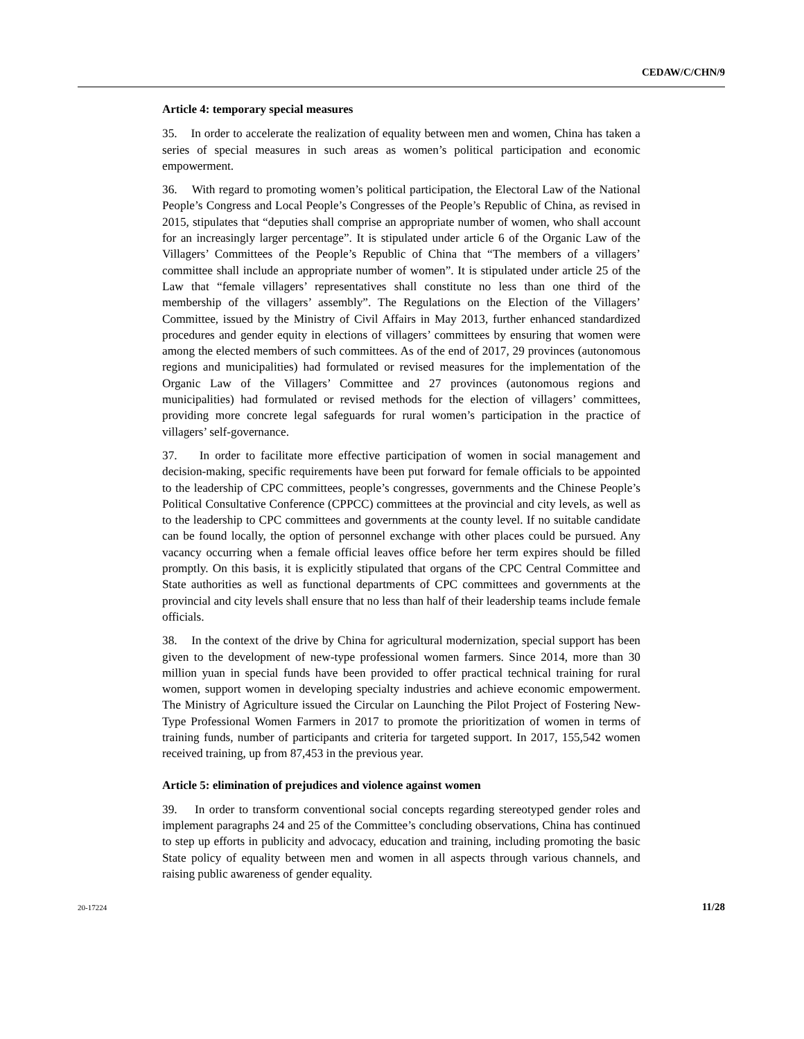CEDAW/C/CHN/9
Article 4: temporary special measures
35. In order to accelerate the realization of equality between men and women, China has taken a series of special measures in such areas as women’s political participation and economic empowerment.
36. With regard to promoting women’s political participation, the Electoral Law of the National People’s Congress and Local People’s Congresses of the People’s Republic of China, as revised in 2015, stipulates that “deputies shall comprise an appropriate number of women, who shall account for an increasingly larger percentage”. It is stipulated under article 6 of the Organic Law of the Villagers’ Committees of the People’s Republic of China that “The members of a villagers’ committee shall include an appropriate number of women”. It is stipulated under article 25 of the Law that “female villagers’ representatives shall constitute no less than one third of the membership of the villagers’ assembly”. The Regulations on the Election of the Villagers’ Committee, issued by the Ministry of Civil Affairs in May 2013, further enhanced standardized procedures and gender equity in elections of villagers’ committees by ensuring that women were among the elected members of such committees. As of the end of 2017, 29 provinces (autonomous regions and municipalities) had formulated or revised measures for the implementation of the Organic Law of the Villagers’ Committee and 27 provinces (autonomous regions and municipalities) had formulated or revised methods for the election of villagers’ committees, providing more concrete legal safeguards for rural women’s participation in the practice of villagers’ self-governance.
37. In order to facilitate more effective participation of women in social management and decision-making, specific requirements have been put forward for female officials to be appointed to the leadership of CPC committees, people’s congresses, governments and the Chinese People’s Political Consultative Conference (CPPCC) committees at the provincial and city levels, as well as to the leadership to CPC committees and governments at the county level. If no suitable candidate can be found locally, the option of personnel exchange with other places could be pursued. Any vacancy occurring when a female official leaves office before her term expires should be filled promptly. On this basis, it is explicitly stipulated that organs of the CPC Central Committee and State authorities as well as functional departments of CPC committees and governments at the provincial and city levels shall ensure that no less than half of their leadership teams include female officials.
38. In the context of the drive by China for agricultural modernization, special support has been given to the development of new-type professional women farmers. Since 2014, more than 30 million yuan in special funds have been provided to offer practical technical training for rural women, support women in developing specialty industries and achieve economic empowerment. The Ministry of Agriculture issued the Circular on Launching the Pilot Project of Fostering New-Type Professional Women Farmers in 2017 to promote the prioritization of women in terms of training funds, number of participants and criteria for targeted support. In 2017, 155,542 women received training, up from 87,453 in the previous year.
Article 5: elimination of prejudices and violence against women
39. In order to transform conventional social concepts regarding stereotyped gender roles and implement paragraphs 24 and 25 of the Committee’s concluding observations, China has continued to step up efforts in publicity and advocacy, education and training, including promoting the basic State policy of equality between men and women in all aspects through various channels, and raising public awareness of gender equality.
20-17224 11/28